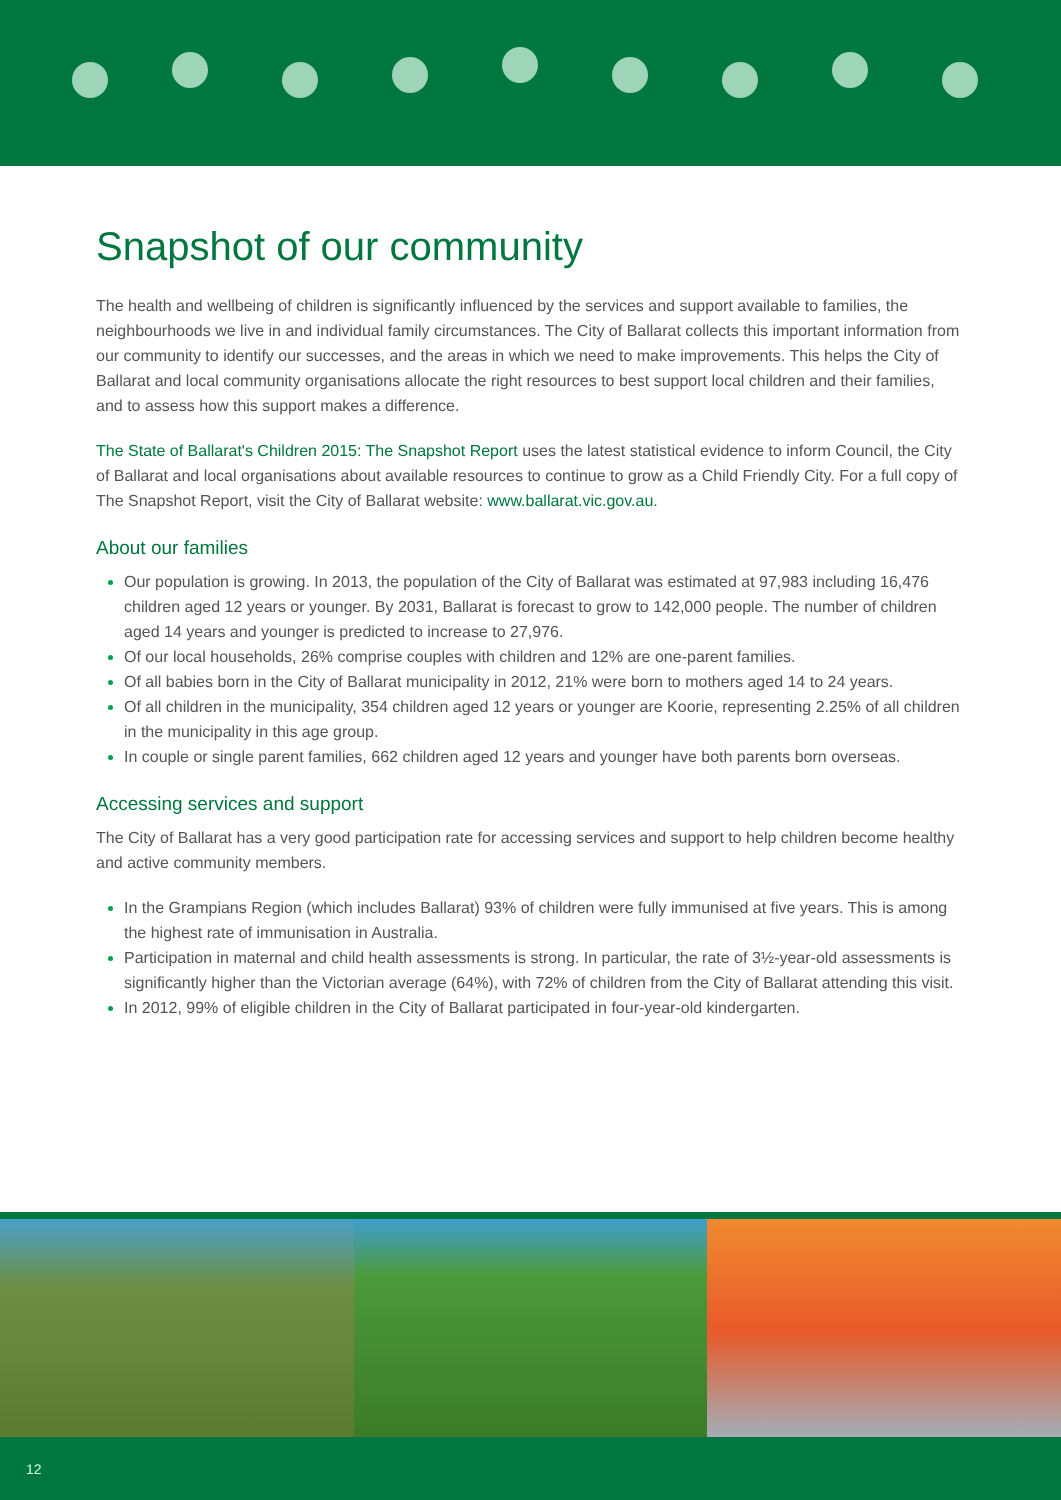Snapshot of our community
The health and wellbeing of children is significantly influenced by the services and support available to families, the neighbourhoods we live in and individual family circumstances. The City of Ballarat collects this important information from our community to identify our successes, and the areas in which we need to make improvements. This helps the City of Ballarat and local community organisations allocate the right resources to best support local children and their families, and to assess how this support makes a difference.
The State of Ballarat's Children 2015: The Snapshot Report uses the latest statistical evidence to inform Council, the City of Ballarat and local organisations about available resources to continue to grow as a Child Friendly City. For a full copy of The Snapshot Report, visit the City of Ballarat website: www.ballarat.vic.gov.au.
About our families
Our population is growing. In 2013, the population of the City of Ballarat was estimated at 97,983 including 16,476 children aged 12 years or younger. By 2031, Ballarat is forecast to grow to 142,000 people. The number of children aged 14 years and younger is predicted to increase to 27,976.
Of our local households, 26% comprise couples with children and 12% are one-parent families.
Of all babies born in the City of Ballarat municipality in 2012, 21% were born to mothers aged 14 to 24 years.
Of all children in the municipality, 354 children aged 12 years or younger are Koorie, representing 2.25% of all children in the municipality in this age group.
In couple or single parent families, 662 children aged 12 years and younger have both parents born overseas.
Accessing services and support
The City of Ballarat has a very good participation rate for accessing services and support to help children become healthy and active community members.
In the Grampians Region (which includes Ballarat) 93% of children were fully immunised at five years. This is among the highest rate of immunisation in Australia.
Participation in maternal and child health assessments is strong. In particular, the rate of 3½-year-old assessments is significantly higher than the Victorian average (64%), with 72% of children from the City of Ballarat attending this visit.
In 2012, 99% of eligible children in the City of Ballarat participated in four-year-old kindergarten.
12